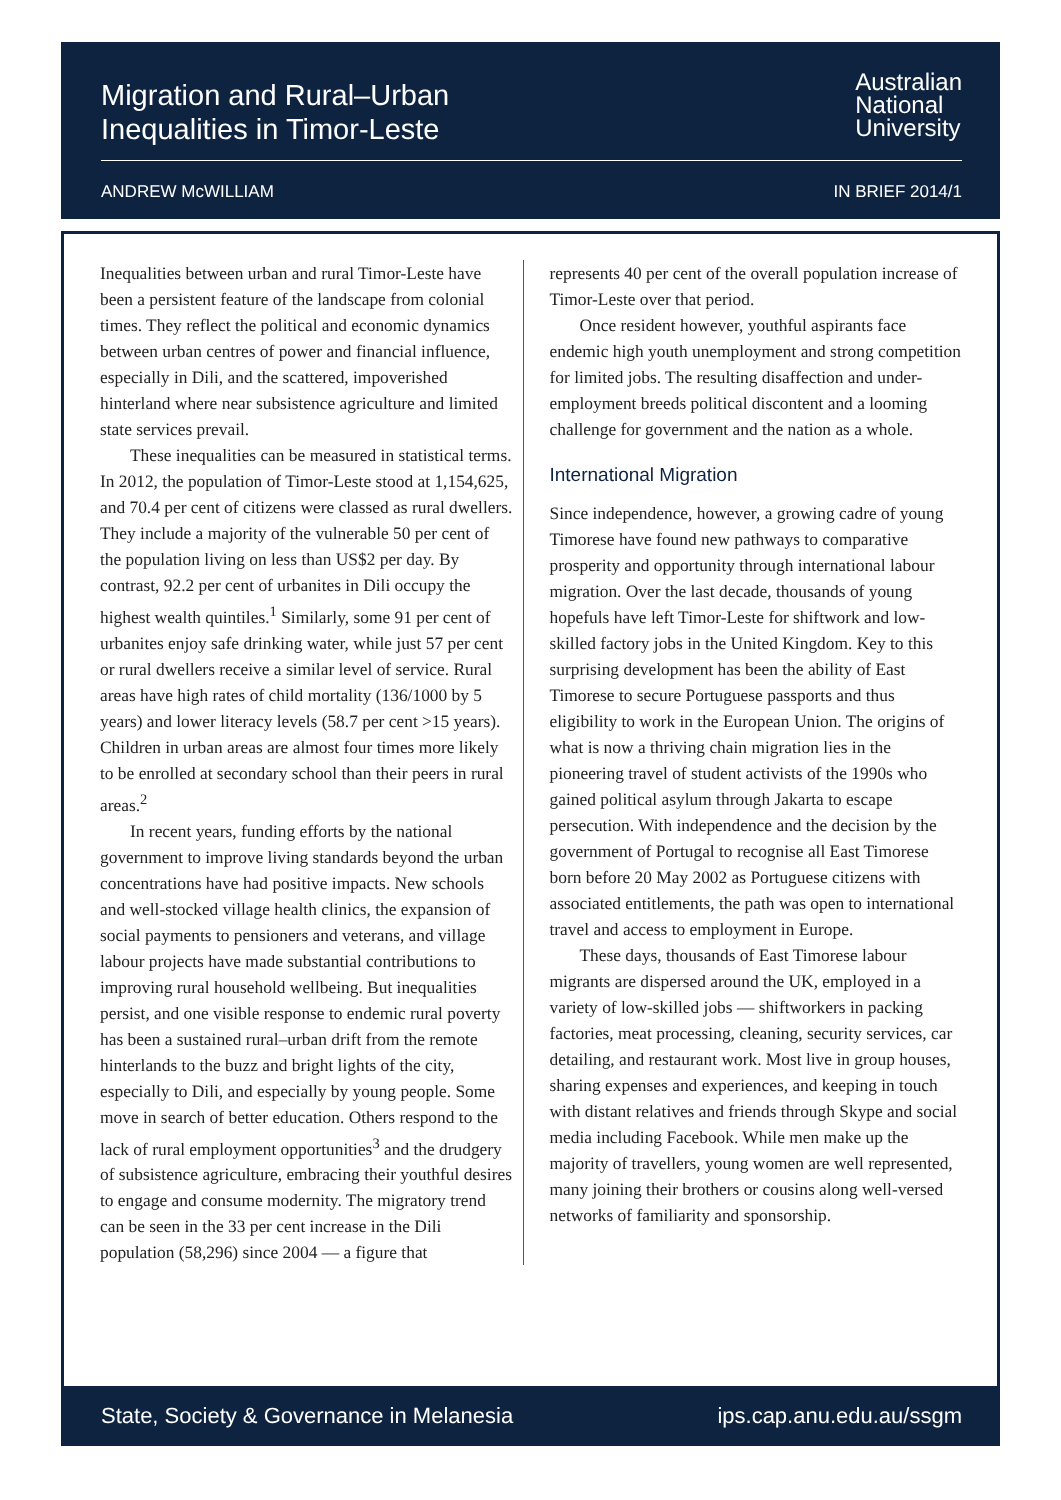Migration and Rural–Urban
Inequalities in Timor-Leste
Australian
National
University
ANDREW McWILLIAM IN BRIEF 2014/1
Inequalities between urban and rural Timor-Leste have been a persistent feature of the landscape from colonial times. They reflect the political and economic dynamics between urban centres of power and financial influence, especially in Dili, and the scattered, impoverished hinterland where near subsistence agriculture and limited state services prevail.
These inequalities can be measured in statistical terms. In 2012, the population of Timor-Leste stood at 1,154,625, and 70.4 per cent of citizens were classed as rural dwellers. They include a majority of the vulnerable 50 per cent of the population living on less than US$2 per day. By contrast, 92.2 per cent of urbanites in Dili occupy the highest wealth quintiles.<sup>1</sup> Similarly, some 91 per cent of urbanites enjoy safe drinking water, while just 57 per cent or rural dwellers receive a similar level of service. Rural areas have high rates of child mortality (136/1000 by 5 years) and lower literacy levels (58.7 per cent >15 years). Children in urban areas are almost four times more likely to be enrolled at secondary school than their peers in rural areas.<sup>2</sup>
In recent years, funding efforts by the national government to improve living standards beyond the urban concentrations have had positive impacts. New schools and well-stocked village health clinics, the expansion of social payments to pensioners and veterans, and village labour projects have made substantial contributions to improving rural household wellbeing. But inequalities persist, and one visible response to endemic rural poverty has been a sustained rural–urban drift from the remote hinterlands to the buzz and bright lights of the city, especially to Dili, and especially by young people. Some move in search of better education. Others respond to the lack of rural employment opportunities<sup>3</sup> and the drudgery of subsistence agriculture, embracing their youthful desires to engage and consume modernity. The migratory trend can be seen in the 33 per cent increase in the Dili population (58,296) since 2004 — a figure that
represents 40 per cent of the overall population increase of Timor-Leste over that period.
Once resident however, youthful aspirants face endemic high youth unemployment and strong competition for limited jobs. The resulting disaffection and under-employment breeds political discontent and a looming challenge for government and the nation as a whole.
International Migration
Since independence, however, a growing cadre of young Timorese have found new pathways to comparative prosperity and opportunity through international labour migration. Over the last decade, thousands of young hopefuls have left Timor-Leste for shiftwork and low-skilled factory jobs in the United Kingdom. Key to this surprising development has been the ability of East Timorese to secure Portuguese passports and thus eligibility to work in the European Union. The origins of what is now a thriving chain migration lies in the pioneering travel of student activists of the 1990s who gained political asylum through Jakarta to escape persecution. With independence and the decision by the government of Portugal to recognise all East Timorese born before 20 May 2002 as Portuguese citizens with associated entitlements, the path was open to international travel and access to employment in Europe.
These days, thousands of East Timorese labour migrants are dispersed around the UK, employed in a variety of low-skilled jobs — shiftworkers in packing factories, meat processing, cleaning, security services, car detailing, and restaurant work. Most live in group houses, sharing expenses and experiences, and keeping in touch with distant relatives and friends through Skype and social media including Facebook. While men make up the majority of travellers, young women are well represented, many joining their brothers or cousins along well-versed networks of familiarity and sponsorship.
State, Society & Governance in Melanesia ips.cap.anu.edu.au/ssgm